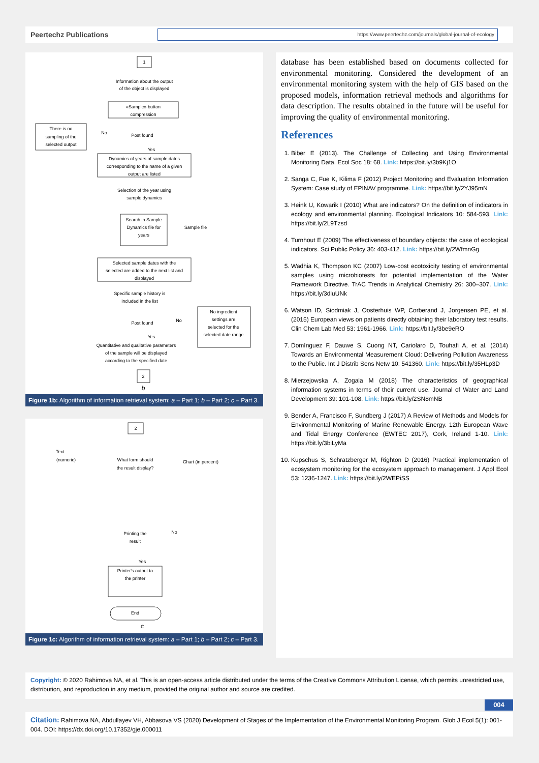Peertechz Publications
https://www.peertechz.com/journals/global-journal-of-ecology
1
Information about the output
of the object is displayed
«Sample» button
compression
There is no
sampling of the
selected output
Post found
No
Yes
Dynamics of years of sample dates
corresponding to the name of a given
output are listed
Selection of the year using
sample dynamics
Search in Sample
Dynamics file for
years
Sample file
Selected sample dates with the
selected are added to the next list and
displayed
Specific sample history is
included in the list
Post found
No
Yes
No ingredient
settings are
selected for the
selected date range
Quantitative and qualitative parameters
of the sample will be displayed
according to the specified date
2
b
Figure 1b: Algorithm of information retrieval system: a – Part 1; b – Part 2; c – Part 3.
2
Text
(numeric)
What form should
the result display?
Chart (in percent)
Printing the
result
No
Yes
Printer's output to
the printer
End
c
Figure 1c: Algorithm of information retrieval system: a – Part 1; b – Part 2; c – Part 3.
database has been established based on documents collected for environmental monitoring. Considered the development of an environmental monitoring system with the help of GIS based on the proposed models, information retrieval methods and algorithms for data description. The results obtained in the future will be useful for improving the quality of environmental monitoring.
References
1. Biber E (2013). The Challenge of Collecting and Using Environmental Monitoring Data. Ecol Soc 18: 68. Link: https://bit.ly/3b9Kj1O
2. Sanga C, Fue K, Kilima F (2012) Project Monitoring and Evaluation Information System: Case study of EPINAV programme. Link: https://bit.ly/2YJ95mN
3. Heink U, Kowarik I (2010) What are indicators? On the definition of indicators in ecology and environmental planning. Ecological Indicators 10: 584-593. Link: https://bit.ly/2L9Tzsd
4. Turnhout E (2009) The effectiveness of boundary objects: the case of ecological indicators. Sci Public Policy 36: 403-412. Link: https://bit.ly/2WfmnGg
5. Wadhia K, Thompson KC (2007) Low-cost ecotoxicity testing of environmental samples using microbiotests for potential implementation of the Water Framework Directive. TrAC Trends in Analytical Chemistry 26: 300–307. Link: https://bit.ly/3dluUNk
6. Watson ID, Siodmiak J, Oosterhuis WP, Corberand J, Jorgensen PE, et al. (2015) European views on patients directly obtaining their laboratory test results. Clin Chem Lab Med 53: 1961-1966. Link: https://bit.ly/3be9eRO
7. Domínguez F, Dauwe S, Cuong NT, Cariolaro D, Touhafi A, et al. (2014) Towards an Environmental Measurement Cloud: Delivering Pollution Awareness to the Public. Int J Distrib Sens Netw 10: 541360. Link: https://bit.ly/35HLp3D
8. Mierzejowska A, Zogala M (2018) The characteristics of geographical information systems in terms of their current use. Journal of Water and Land Development 39: 101-108. Link: https://bit.ly/2SN8mNB
9. Bender A, Francisco F, Sundberg J (2017) A Review of Methods and Models for Environmental Monitoring of Marine Renewable Energy. 12th European Wave and Tidal Energy Conference (EWTEC 2017), Cork, Ireland 1-10. Link: https://bit.ly/3biLyMa
10. Kupschus S, Schratzberger M, Righton D (2016) Practical implementation of ecosystem monitoring for the ecosystem approach to management. J Appl Ecol 53: 1236-1247. Link: https://bit.ly/2WEPiSS
Copyright: © 2020 Rahimova NA, et al. This is an open-access article distributed under the terms of the Creative Commons Attribution License, which permits unrestricted use, distribution, and reproduction in any medium, provided the original author and source are credited.
004
Citation: Rahimova NA, Abdullayev VH, Abbasova VS (2020) Development of Stages of the Implementation of the Environmental Monitoring Program. Glob J Ecol 5(1): 001-004. DOI: https://dx.doi.org/10.17352/gje.000011